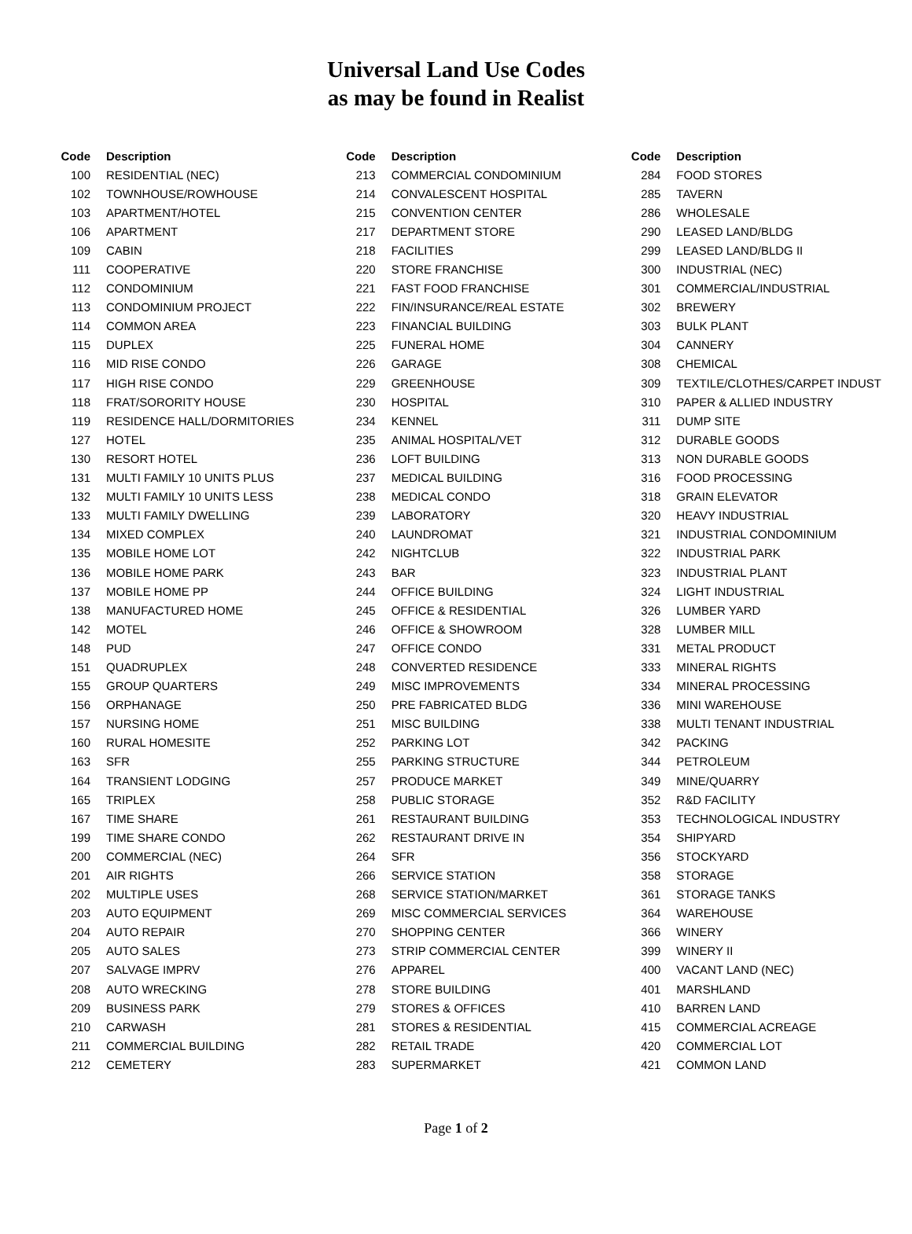Universal Land Use Codes
as may be found in Realist
| Code | Description |
| --- | --- |
| 100 | RESIDENTIAL (NEC) |
| 102 | TOWNHOUSE/ROWHOUSE |
| 103 | APARTMENT/HOTEL |
| 106 | APARTMENT |
| 109 | CABIN |
| 111 | COOPERATIVE |
| 112 | CONDOMINIUM |
| 113 | CONDOMINIUM PROJECT |
| 114 | COMMON AREA |
| 115 | DUPLEX |
| 116 | MID RISE CONDO |
| 117 | HIGH RISE CONDO |
| 118 | FRAT/SORORITY HOUSE |
| 119 | RESIDENCE HALL/DORMITORIES |
| 127 | HOTEL |
| 130 | RESORT HOTEL |
| 131 | MULTI FAMILY 10 UNITS PLUS |
| 132 | MULTI FAMILY 10 UNITS LESS |
| 133 | MULTI FAMILY DWELLING |
| 134 | MIXED COMPLEX |
| 135 | MOBILE HOME LOT |
| 136 | MOBILE HOME PARK |
| 137 | MOBILE HOME PP |
| 138 | MANUFACTURED HOME |
| 142 | MOTEL |
| 148 | PUD |
| 151 | QUADRUPLEX |
| 155 | GROUP QUARTERS |
| 156 | ORPHANAGE |
| 157 | NURSING HOME |
| 160 | RURAL HOMESITE |
| 163 | SFR |
| 164 | TRANSIENT LODGING |
| 165 | TRIPLEX |
| 167 | TIME SHARE |
| 199 | TIME SHARE CONDO |
| 200 | COMMERCIAL (NEC) |
| 201 | AIR RIGHTS |
| 202 | MULTIPLE USES |
| 203 | AUTO EQUIPMENT |
| 204 | AUTO REPAIR |
| 205 | AUTO SALES |
| 207 | SALVAGE IMPRV |
| 208 | AUTO WRECKING |
| 209 | BUSINESS PARK |
| 210 | CARWASH |
| 211 | COMMERCIAL BUILDING |
| 212 | CEMETERY |
| Code | Description |
| --- | --- |
| 213 | COMMERCIAL CONDOMINIUM |
| 214 | CONVALESCENT HOSPITAL |
| 215 | CONVENTION CENTER |
| 217 | DEPARTMENT STORE |
| 218 | FACILITIES |
| 220 | STORE FRANCHISE |
| 221 | FAST FOOD FRANCHISE |
| 222 | FIN/INSURANCE/REAL ESTATE |
| 223 | FINANCIAL BUILDING |
| 225 | FUNERAL HOME |
| 226 | GARAGE |
| 229 | GREENHOUSE |
| 230 | HOSPITAL |
| 234 | KENNEL |
| 235 | ANIMAL HOSPITAL/VET |
| 236 | LOFT BUILDING |
| 237 | MEDICAL BUILDING |
| 238 | MEDICAL CONDO |
| 239 | LABORATORY |
| 240 | LAUNDROMAT |
| 242 | NIGHTCLUB |
| 243 | BAR |
| 244 | OFFICE BUILDING |
| 245 | OFFICE & RESIDENTIAL |
| 246 | OFFICE & SHOWROOM |
| 247 | OFFICE CONDO |
| 248 | CONVERTED RESIDENCE |
| 249 | MISC IMPROVEMENTS |
| 250 | PRE FABRICATED BLDG |
| 251 | MISC BUILDING |
| 252 | PARKING LOT |
| 255 | PARKING STRUCTURE |
| 257 | PRODUCE MARKET |
| 258 | PUBLIC STORAGE |
| 261 | RESTAURANT BUILDING |
| 262 | RESTAURANT DRIVE IN |
| 264 | SFR |
| 266 | SERVICE STATION |
| 268 | SERVICE STATION/MARKET |
| 269 | MISC COMMERCIAL SERVICES |
| 270 | SHOPPING CENTER |
| 273 | STRIP COMMERCIAL CENTER |
| 276 | APPAREL |
| 278 | STORE BUILDING |
| 279 | STORES & OFFICES |
| 281 | STORES & RESIDENTIAL |
| 282 | RETAIL TRADE |
| 283 | SUPERMARKET |
| Code | Description |
| --- | --- |
| 284 | FOOD STORES |
| 285 | TAVERN |
| 286 | WHOLESALE |
| 290 | LEASED LAND/BLDG |
| 299 | LEASED LAND/BLDG II |
| 300 | INDUSTRIAL (NEC) |
| 301 | COMMERCIAL/INDUSTRIAL |
| 302 | BREWERY |
| 303 | BULK PLANT |
| 304 | CANNERY |
| 308 | CHEMICAL |
| 309 | TEXTILE/CLOTHES/CARPET INDUST |
| 310 | PAPER & ALLIED INDUSTRY |
| 311 | DUMP SITE |
| 312 | DURABLE GOODS |
| 313 | NON DURABLE GOODS |
| 316 | FOOD PROCESSING |
| 318 | GRAIN ELEVATOR |
| 320 | HEAVY INDUSTRIAL |
| 321 | INDUSTRIAL CONDOMINIUM |
| 322 | INDUSTRIAL PARK |
| 323 | INDUSTRIAL PLANT |
| 324 | LIGHT INDUSTRIAL |
| 326 | LUMBER YARD |
| 328 | LUMBER MILL |
| 331 | METAL PRODUCT |
| 333 | MINERAL RIGHTS |
| 334 | MINERAL PROCESSING |
| 336 | MINI WAREHOUSE |
| 338 | MULTI TENANT INDUSTRIAL |
| 342 | PACKING |
| 344 | PETROLEUM |
| 349 | MINE/QUARRY |
| 352 | R&D FACILITY |
| 353 | TECHNOLOGICAL INDUSTRY |
| 354 | SHIPYARD |
| 356 | STOCKYARD |
| 358 | STORAGE |
| 361 | STORAGE TANKS |
| 364 | WAREHOUSE |
| 366 | WINERY |
| 399 | WINERY II |
| 400 | VACANT LAND (NEC) |
| 401 | MARSHLAND |
| 410 | BARREN LAND |
| 415 | COMMERCIAL ACREAGE |
| 420 | COMMERCIAL LOT |
| 421 | COMMON LAND |
Page 1 of 2